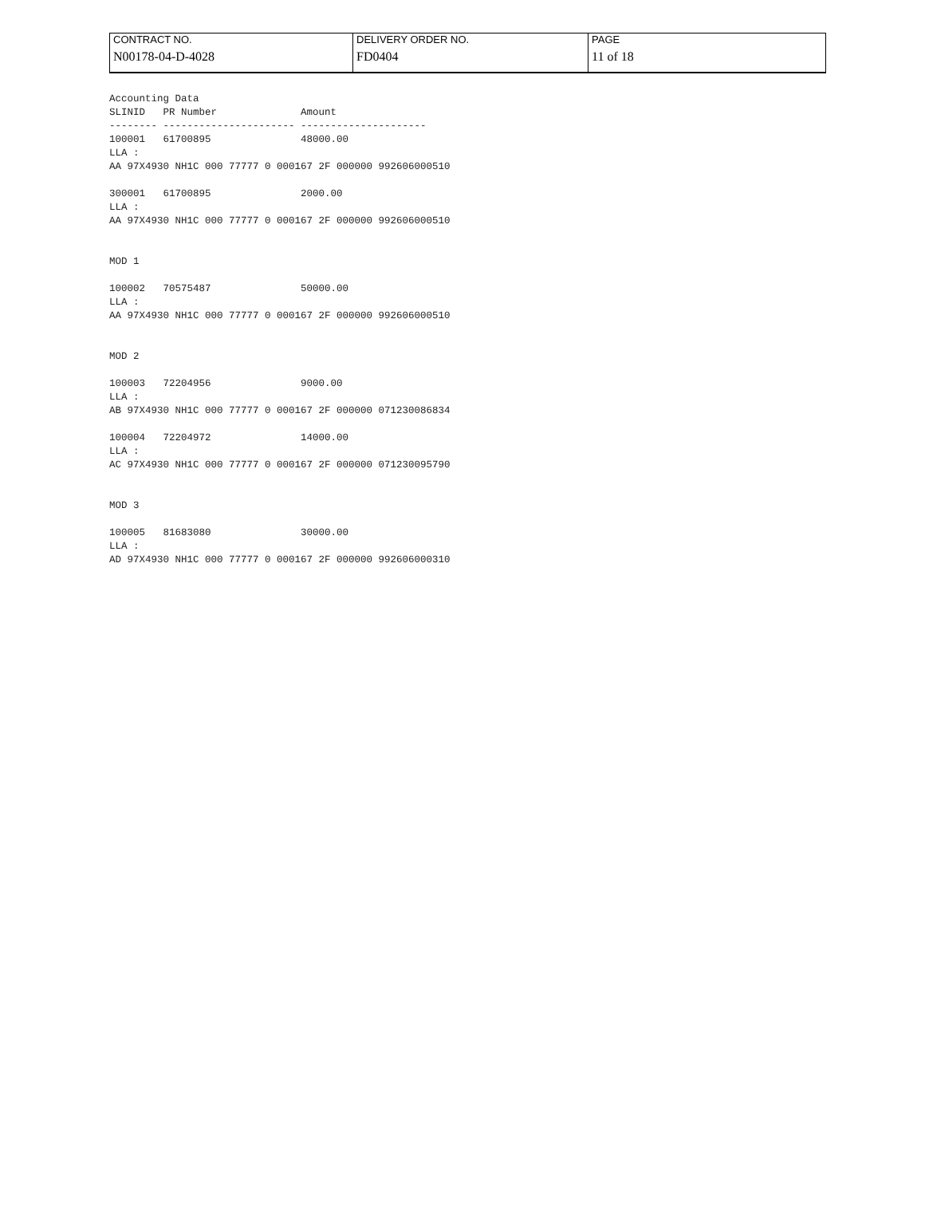| CONTRACT NO. | DELIVERY ORDER NO. | PAGE |
| N00178-04-D-4028 | FD0404 | 11 of 18 |
Accounting Data
SLINID   PR Number              Amount
-------- ---------------------- ---------------------
100001   61700895               48000.00
LLA :
AA 97X4930 NH1C 000 77777 0 000167 2F 000000 992606000510

300001   61700895               2000.00
LLA :
AA 97X4930 NH1C 000 77777 0 000167 2F 000000 992606000510


MOD 1

100002   70575487               50000.00
LLA :
AA 97X4930 NH1C 000 77777 0 000167 2F 000000 992606000510


MOD 2

100003   72204956               9000.00
LLA :
AB 97X4930 NH1C 000 77777 0 000167 2F 000000 071230086834

100004   72204972               14000.00
LLA :
AC 97X4930 NH1C 000 77777 0 000167 2F 000000 071230095790


MOD 3

100005   81683080               30000.00
LLA :
AD 97X4930 NH1C 000 77777 0 000167 2F 000000 992606000310